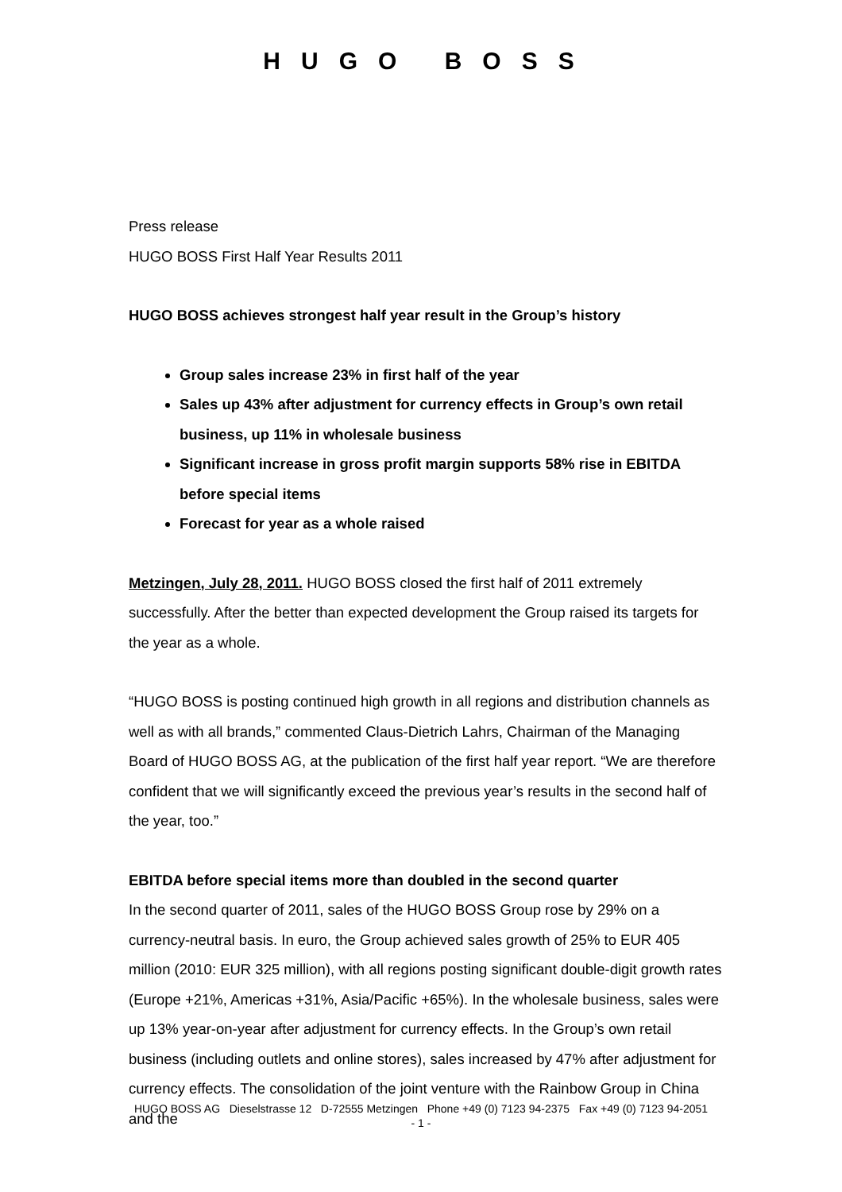HUGO BOSS
Press release
HUGO BOSS First Half Year Results 2011
HUGO BOSS achieves strongest half year result in the Group’s history
Group sales increase 23% in first half of the year
Sales up 43% after adjustment for currency effects in Group’s own retail business, up 11% in wholesale business
Significant increase in gross profit margin supports 58% rise in EBITDA before special items
Forecast for year as a whole raised
Metzingen, July 28, 2011. HUGO BOSS closed the first half of 2011 extremely successfully. After the better than expected development the Group raised its targets for the year as a whole.
“HUGO BOSS is posting continued high growth in all regions and distribution channels as well as with all brands,” commented Claus-Dietrich Lahrs, Chairman of the Managing Board of HUGO BOSS AG, at the publication of the first half year report. “We are therefore confident that we will significantly exceed the previous year’s results in the second half of the year, too.”
EBITDA before special items more than doubled in the second quarter
In the second quarter of 2011, sales of the HUGO BOSS Group rose by 29% on a currency-neutral basis. In euro, the Group achieved sales growth of 25% to EUR 405 million (2010: EUR 325 million), with all regions posting significant double-digit growth rates (Europe +21%, Americas +31%, Asia/Pacific +65%). In the wholesale business, sales were up 13% year-on-year after adjustment for currency effects. In the Group’s own retail business (including outlets and online stores), sales increased by 47% after adjustment for currency effects. The consolidation of the joint venture with the Rainbow Group in China and the
HUGO BOSS AG Dieselstrasse 12 D-72555 Metzingen Phone +49 (0) 7123 94-2375 Fax +49 (0) 7123 94-2051
- 1 -